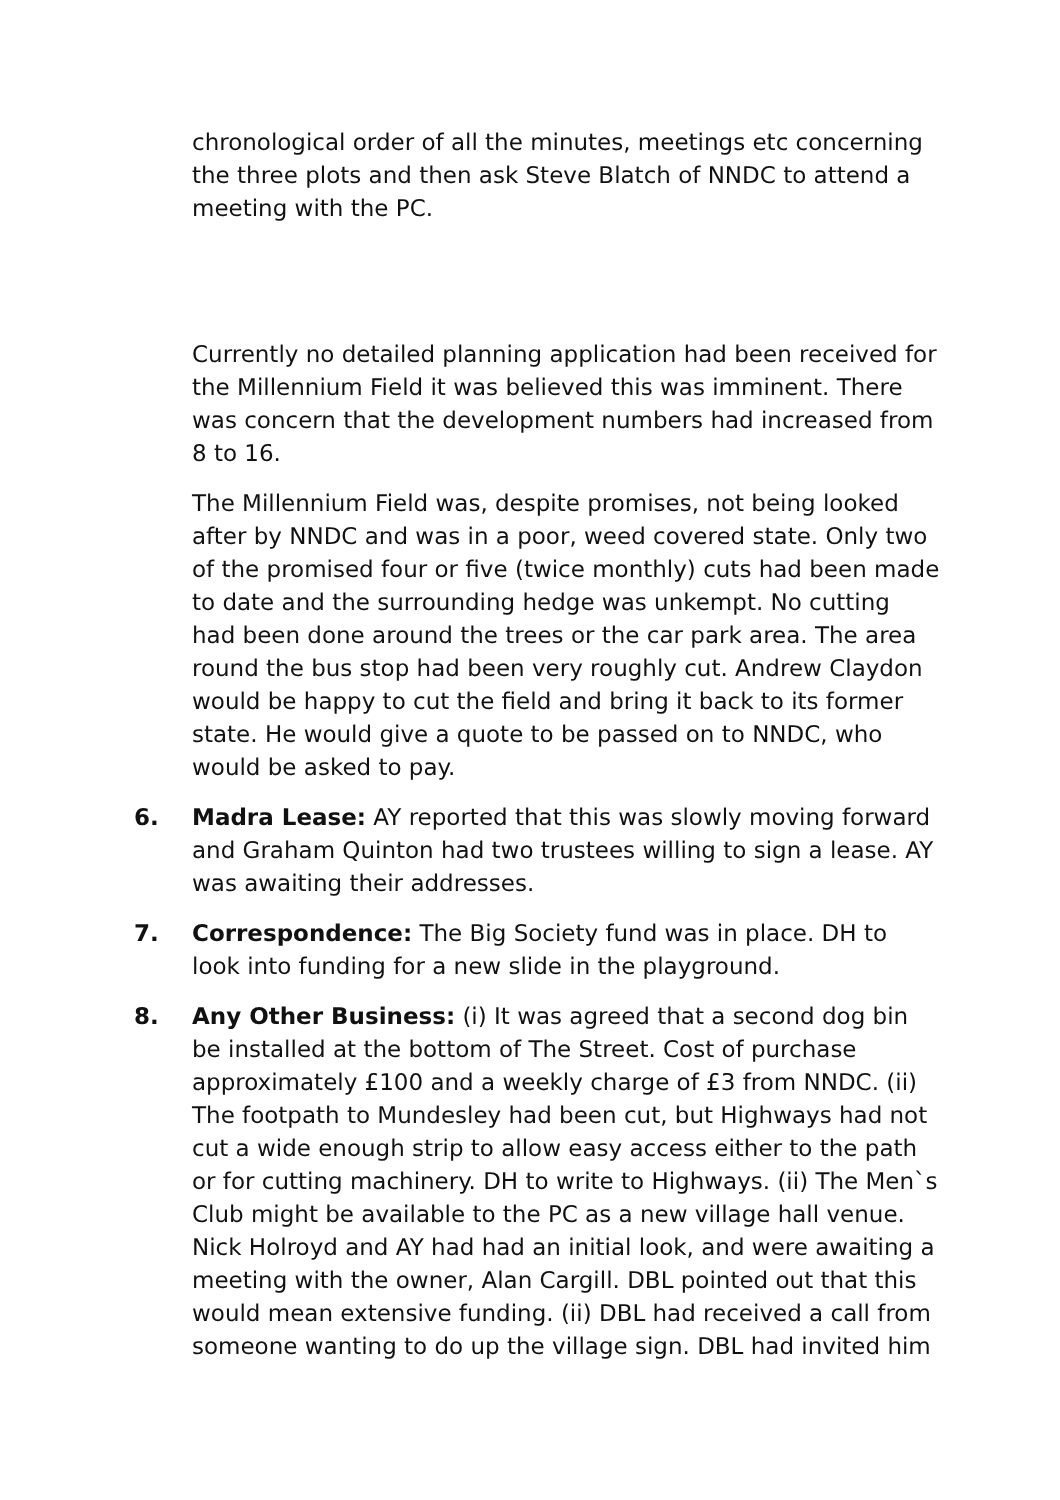chronological order of all the minutes, meetings etc concerning the three plots and then ask Steve Blatch of NNDC to attend a meeting with the PC.
Currently no detailed planning application had been received for the Millennium Field it was believed this was imminent. There was concern that the development numbers had increased from 8 to 16.
The Millennium Field was, despite promises, not being looked after by NNDC and was in a poor, weed covered state. Only two of the promised four or five (twice monthly) cuts had been made to date and the surrounding hedge was unkempt. No cutting had been done around the trees or the car park area. The area round the bus stop had been very roughly cut. Andrew Claydon would be happy to cut the field and bring it back to its former state. He would give a quote to be passed on to NNDC, who would be asked to pay.
6. Madra Lease: AY reported that this was slowly moving forward and Graham Quinton had two trustees willing to sign a lease. AY was awaiting their addresses.
7. Correspondence: The Big Society fund was in place. DH to look into funding for a new slide in the playground.
8. Any Other Business: (i) It was agreed that a second dog bin be installed at the bottom of The Street. Cost of purchase approximately £100 and a weekly charge of £3 from NNDC. (ii) The footpath to Mundesley had been cut, but Highways had not cut a wide enough strip to allow easy access either to the path or for cutting machinery. DH to write to Highways. (ii) The Men`s Club might be available to the PC as a new village hall venue. Nick Holroyd and AY had had an initial look, and were awaiting a meeting with the owner, Alan Cargill. DBL pointed out that this would mean extensive funding. (ii) DBL had received a call from someone wanting to do up the village sign. DBL had invited him